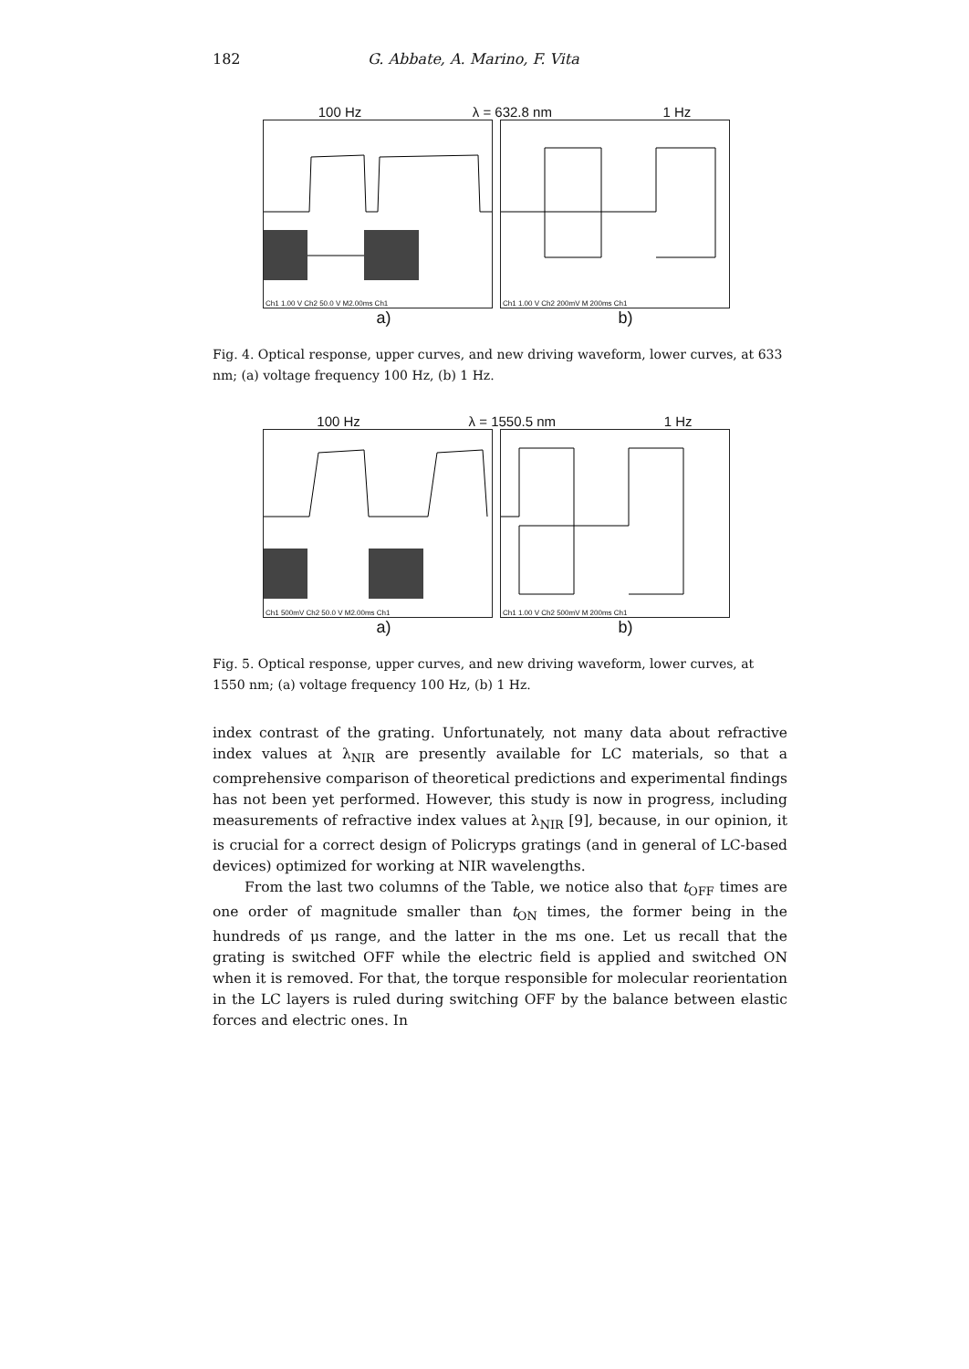182 G. Abbate, A. Marino, F. Vita
100 Hz λ = 632.8 nm 1 Hz
Ch1 1.00 V Ch2 50.0 V M2.00ms Ch1
Ch1 1.00 V Ch2 200mV M 200ms Ch1
a) b)
Fig. 4. Optical response, upper curves, and new driving waveform, lower curves, at 633 nm; (a) voltage frequency 100 Hz, (b) 1 Hz.
100 Hz λ = 1550.5 nm 1 Hz
Ch1 500mV Ch2 50.0 V M2.00ms Ch1
Ch1 1.00 V Ch2 500mV M 200ms Ch1
a) b)
Fig. 5. Optical response, upper curves, and new driving waveform, lower curves, at 1550 nm; (a) voltage frequency 100 Hz, (b) 1 Hz.
index contrast of the grating. Unfortunately, not many data about refractive index values at λ<sub>NIR</sub> are presently available for LC materials, so that a comprehensive comparison of theoretical predictions and experimental findings has not been yet performed. However, this study is now in progress, including measurements of refractive index values at λ<sub>NIR</sub> [9], because, in our opinion, it is crucial for a correct design of Policryps gratings (and in general of LC-based devices) optimized for working at NIR wavelengths.
From the last two columns of the Table, we notice also that t<sub>OFF</sub> times are one order of magnitude smaller than t<sub>ON</sub> times, the former being in the hundreds of μs range, and the latter in the ms one. Let us recall that the grating is switched OFF while the electric field is applied and switched ON when it is removed. For that, the torque responsible for molecular reorientation in the LC layers is ruled during switching OFF by the balance between elastic forces and electric ones. In